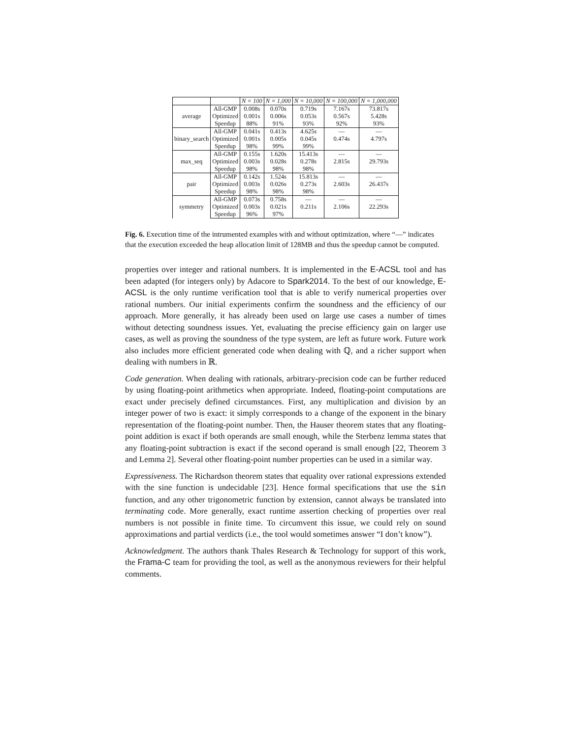| | | N = 100 | N = 1,000 | N = 10,000 | N = 100,000 | N = 1,000,000 |
| --- | --- | --- | --- | --- | --- | --- |
| average | All-GMP | 0.008s | 0.070s | 0.719s | 7.167s | 73.817s |
| | Optimized | 0.001s | 0.006s | 0.053s | 0.567s | 5.428s |
| | Speedup | 88% | 91% | 93% | 92% | 93% |
| binary_search | All-GMP | 0.041s | 0.413s | 4.625s | — | — |
| | Optimized | 0.001s | 0.005s | 0.045s | 0.474s | 4.797s |
| | Speedup | 98% | 99% | 99% | | |
| max_seq | All-GMP | 0.155s | 1.620s | 15.413s | — | — |
| | Optimized | 0.003s | 0.028s | 0.278s | 2.815s | 29.793s |
| | Speedup | 98% | 98% | 98% | | |
| pair | All-GMP | 0.142s | 1.524s | 15.813s | — | — |
| | Optimized | 0.003s | 0.026s | 0.273s | 2.603s | 26.437s |
| | Speedup | 98% | 98% | 98% | | |
| symmetry | All-GMP | 0.073s | 0.758s | — | — | — |
| | Optimized | 0.003s | 0.021s | 0.211s | 2.106s | 22.293s |
| | Speedup | 96% | 97% | | | |
Fig. 6. Execution time of the intrumented examples with and without optimization, where “—” indicates that the execution exceeded the heap allocation limit of 128MB and thus the speedup cannot be computed.
properties over integer and rational numbers. It is implemented in the E-ACSL tool and has been adapted (for integers only) by Adacore to Spark2014. To the best of our knowledge, E-ACSL is the only runtime verification tool that is able to verify numerical properties over rational numbers. Our initial experiments confirm the soundness and the efficiency of our approach. More generally, it has already been used on large use cases a number of times without detecting soundness issues. Yet, evaluating the precise efficiency gain on larger use cases, as well as proving the soundness of the type system, are left as future work. Future work also includes more efficient generated code when dealing with ℚ, and a richer support when dealing with numbers in ℝ.
Code generation. When dealing with rationals, arbitrary-precision code can be further reduced by using floating-point arithmetics when appropriate. Indeed, floating-point computations are exact under precisely defined circumstances. First, any multiplication and division by an integer power of two is exact: it simply corresponds to a change of the exponent in the binary representation of the floating-point number. Then, the Hauser theorem states that any floating-point addition is exact if both operands are small enough, while the Sterbenz lemma states that any floating-point subtraction is exact if the second operand is small enough [22, Theorem 3 and Lemma 2]. Several other floating-point number properties can be used in a similar way.
Expressiveness. The Richardson theorem states that equality over rational expressions extended with the sine function is undecidable [23]. Hence formal specifications that use the sin function, and any other trigonometric function by extension, cannot always be translated into terminating code. More generally, exact runtime assertion checking of properties over real numbers is not possible in finite time. To circumvent this issue, we could rely on sound approximations and partial verdicts (i.e., the tool would sometimes answer “I don’t know”).
Acknowledgment. The authors thank Thales Research & Technology for support of this work, the Frama-C team for providing the tool, as well as the anonymous reviewers for their helpful comments.